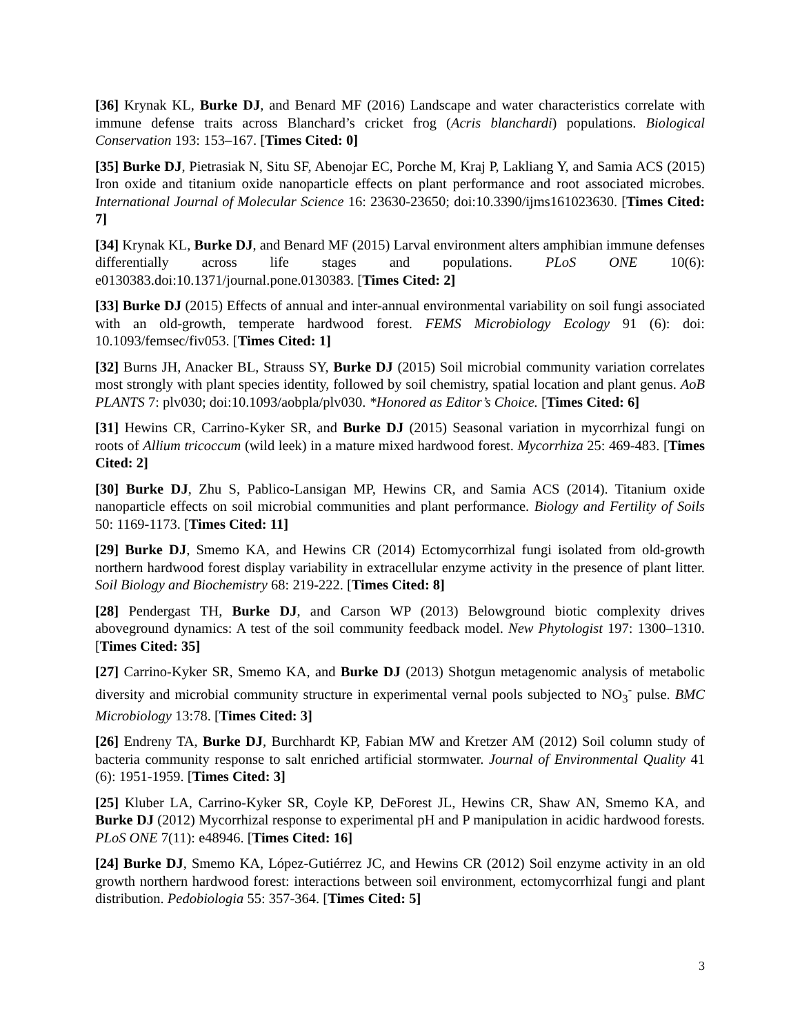[36] Krynak KL, Burke DJ, and Benard MF (2016) Landscape and water characteristics correlate with immune defense traits across Blanchard’s cricket frog (Acris blanchardi) populations. Biological Conservation 193: 153–167. [Times Cited: 0]
[35] Burke DJ, Pietrasiak N, Situ SF, Abenojar EC, Porche M, Kraj P, Lakliang Y, and Samia ACS (2015) Iron oxide and titanium oxide nanoparticle effects on plant performance and root associated microbes. International Journal of Molecular Science 16: 23630-23650; doi:10.3390/ijms161023630. [Times Cited: 7]
[34] Krynak KL, Burke DJ, and Benard MF (2015) Larval environment alters amphibian immune defenses differentially across life stages and populations. PLoS ONE 10(6): e0130383.doi:10.1371/journal.pone.0130383. [Times Cited: 2]
[33] Burke DJ (2015) Effects of annual and inter-annual environmental variability on soil fungi associated with an old-growth, temperate hardwood forest. FEMS Microbiology Ecology 91 (6): doi: 10.1093/femsec/fiv053. [Times Cited: 1]
[32] Burns JH, Anacker BL, Strauss SY, Burke DJ (2015) Soil microbial community variation correlates most strongly with plant species identity, followed by soil chemistry, spatial location and plant genus. AoB PLANTS 7: plv030; doi:10.1093/aobpla/plv030. *Honored as Editor’s Choice. [Times Cited: 6]
[31] Hewins CR, Carrino-Kyker SR, and Burke DJ (2015) Seasonal variation in mycorrhizal fungi on roots of Allium tricoccum (wild leek) in a mature mixed hardwood forest. Mycorrhiza 25: 469-483. [Times Cited: 2]
[30] Burke DJ, Zhu S, Pablico-Lansigan MP, Hewins CR, and Samia ACS (2014). Titanium oxide nanoparticle effects on soil microbial communities and plant performance. Biology and Fertility of Soils 50: 1169-1173. [Times Cited: 11]
[29] Burke DJ, Smemo KA, and Hewins CR (2014) Ectomycorrhizal fungi isolated from old-growth northern hardwood forest display variability in extracellular enzyme activity in the presence of plant litter. Soil Biology and Biochemistry 68: 219-222. [Times Cited: 8]
[28] Pendergast TH, Burke DJ, and Carson WP (2013) Belowground biotic complexity drives aboveground dynamics: A test of the soil community feedback model. New Phytologist 197: 1300–1310. [Times Cited: 35]
[27] Carrino-Kyker SR, Smemo KA, and Burke DJ (2013) Shotgun metagenomic analysis of metabolic diversity and microbial community structure in experimental vernal pools subjected to NO<sub>3</sub><sup>-</sup> pulse. BMC Microbiology 13:78. [Times Cited: 3]
[26] Endreny TA, Burke DJ, Burchhardt KP, Fabian MW and Kretzer AM (2012) Soil column study of bacteria community response to salt enriched artificial stormwater. Journal of Environmental Quality 41 (6): 1951-1959. [Times Cited: 3]
[25] Kluber LA, Carrino-Kyker SR, Coyle KP, DeForest JL, Hewins CR, Shaw AN, Smemo KA, and Burke DJ (2012) Mycorrhizal response to experimental pH and P manipulation in acidic hardwood forests. PLoS ONE 7(11): e48946. [Times Cited: 16]
[24] Burke DJ, Smemo KA, López-Gutiérrez JC, and Hewins CR (2012) Soil enzyme activity in an old growth northern hardwood forest: interactions between soil environment, ectomycorrhizal fungi and plant distribution. Pedobiologia 55: 357-364. [Times Cited: 5]
3